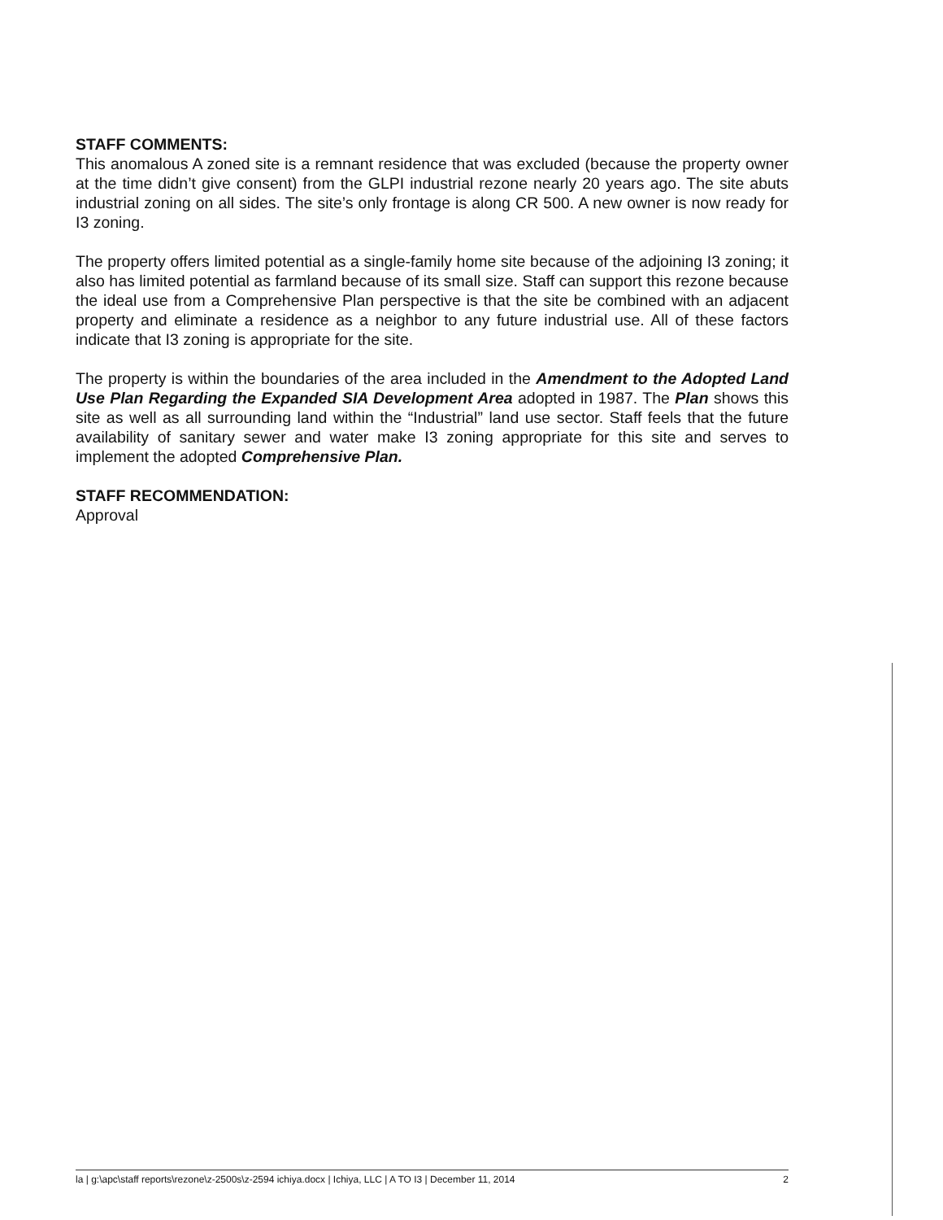STAFF COMMENTS:
This anomalous A zoned site is a remnant residence that was excluded (because the property owner at the time didn’t give consent) from the GLPI industrial rezone nearly 20 years ago. The site abuts industrial zoning on all sides. The site’s only frontage is along CR 500. A new owner is now ready for I3 zoning.
The property offers limited potential as a single-family home site because of the adjoining I3 zoning; it also has limited potential as farmland because of its small size. Staff can support this rezone because the ideal use from a Comprehensive Plan perspective is that the site be combined with an adjacent property and eliminate a residence as a neighbor to any future industrial use. All of these factors indicate that I3 zoning is appropriate for the site.
The property is within the boundaries of the area included in the Amendment to the Adopted Land Use Plan Regarding the Expanded SIA Development Area adopted in 1987. The Plan shows this site as well as all surrounding land within the “Industrial” land use sector. Staff feels that the future availability of sanitary sewer and water make I3 zoning appropriate for this site and serves to implement the adopted Comprehensive Plan.
STAFF RECOMMENDATION:
Approval
la | g:\apc\staff reports\rezone\z-2500s\z-2594 ichiya.docx | Ichiya, LLC | A TO I3 | December 11, 2014 2